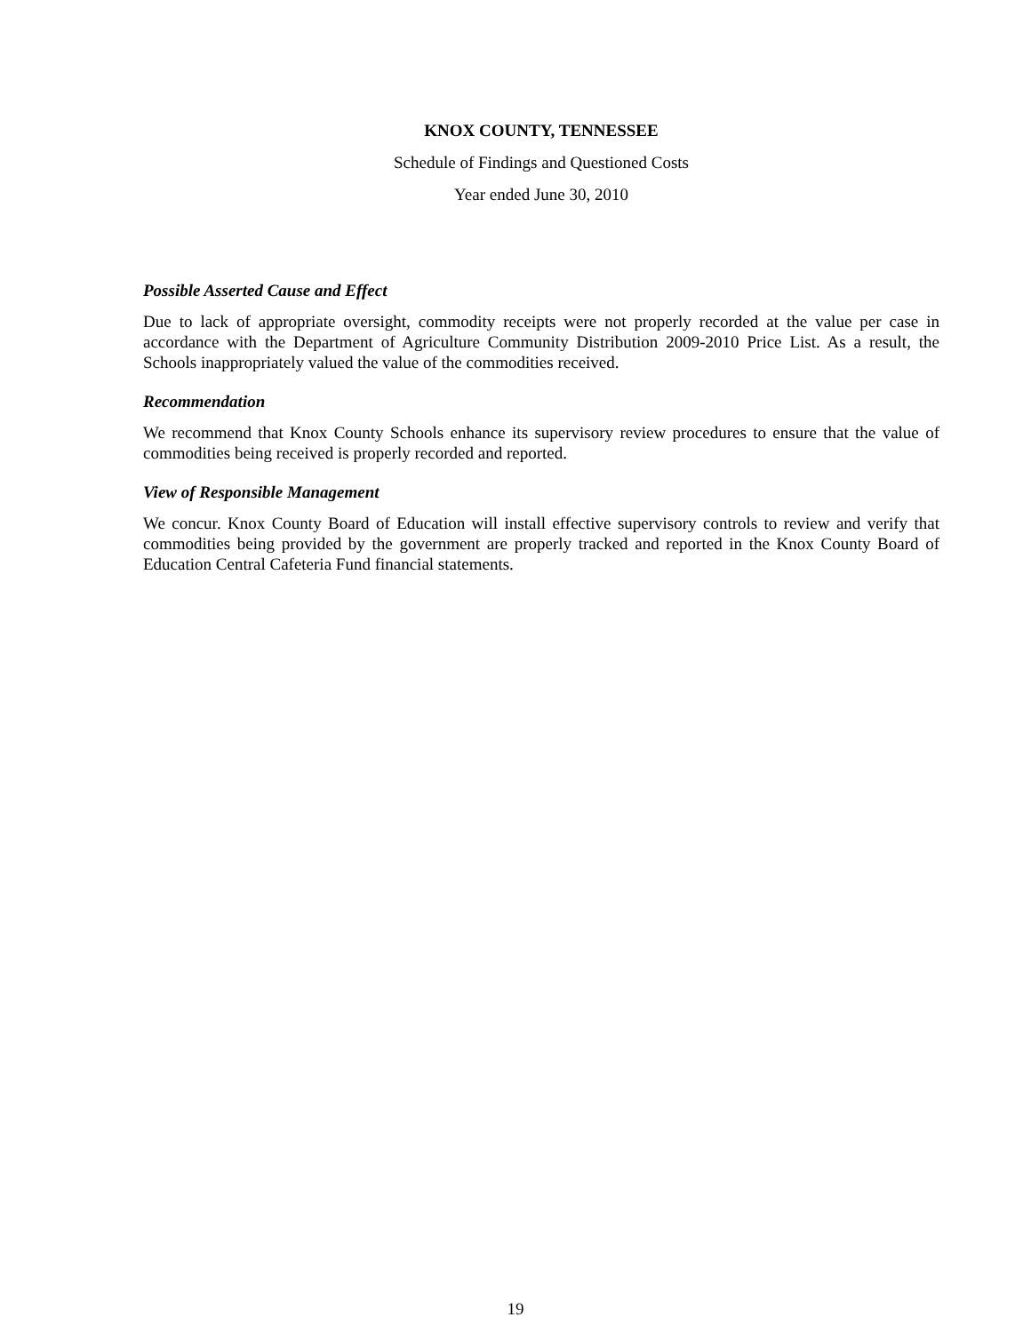KNOX COUNTY, TENNESSEE
Schedule of Findings and Questioned Costs
Year ended June 30, 2010
Possible Asserted Cause and Effect
Due to lack of appropriate oversight, commodity receipts were not properly recorded at the value per case in accordance with the Department of Agriculture Community Distribution 2009-2010 Price List. As a result, the Schools inappropriately valued the value of the commodities received.
Recommendation
We recommend that Knox County Schools enhance its supervisory review procedures to ensure that the value of commodities being received is properly recorded and reported.
View of Responsible Management
We concur. Knox County Board of Education will install effective supervisory controls to review and verify that commodities being provided by the government are properly tracked and reported in the Knox County Board of Education Central Cafeteria Fund financial statements.
19